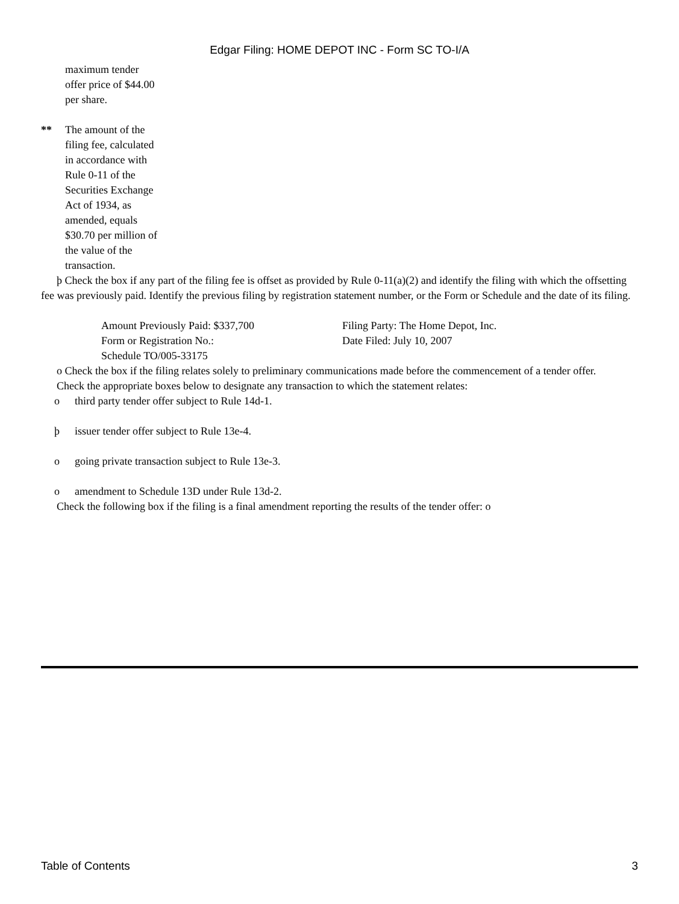Edgar Filing: HOME DEPOT INC - Form SC TO-I/A
maximum tender offer price of $44.00 per share.
** The amount of the filing fee, calculated in accordance with Rule 0-11 of the Securities Exchange Act of 1934, as amended, equals $30.70 per million of the value of the transaction.
þ Check the box if any part of the filing fee is offset as provided by Rule 0-11(a)(2) and identify the filing with which the offsetting fee was previously paid. Identify the previous filing by registration statement number, or the Form or Schedule and the date of its filing.
Amount Previously Paid: $337,700
Form or Registration No.:
Schedule TO/005-33175
Filing Party: The Home Depot, Inc.
Date Filed: July 10, 2007
o Check the box if the filing relates solely to preliminary communications made before the commencement of a tender offer.
Check the appropriate boxes below to designate any transaction to which the statement relates:
o third party tender offer subject to Rule 14d-1.
þ issuer tender offer subject to Rule 13e-4.
o going private transaction subject to Rule 13e-3.
o amendment to Schedule 13D under Rule 13d-2.
Check the following box if the filing is a final amendment reporting the results of the tender offer: o
Table of Contents 3